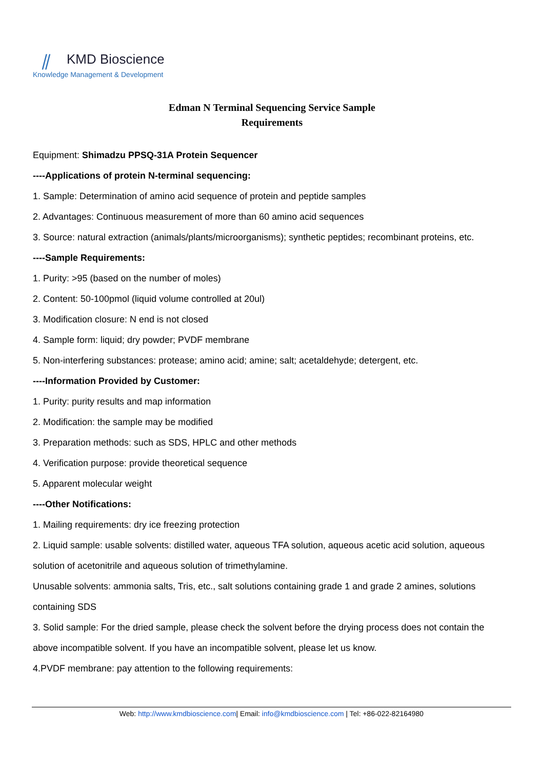⫽ KMD Bioscience
Knowledge Management & Development
Edman N Terminal Sequencing Service Sample
Requirements
Equipment: Shimadzu PPSQ-31A Protein Sequencer
----Applications of protein N-terminal sequencing:
1. Sample: Determination of amino acid sequence of protein and peptide samples
2. Advantages: Continuous measurement of more than 60 amino acid sequences
3. Source: natural extraction (animals/plants/microorganisms); synthetic peptides; recombinant proteins, etc.
----Sample Requirements:
1. Purity: >95 (based on the number of moles)
2. Content: 50-100pmol (liquid volume controlled at 20ul)
3. Modification closure: N end is not closed
4. Sample form: liquid; dry powder; PVDF membrane
5. Non-interfering substances: protease; amino acid; amine; salt; acetaldehyde; detergent, etc.
----Information Provided by Customer:
1. Purity: purity results and map information
2. Modification: the sample may be modified
3. Preparation methods: such as SDS, HPLC and other methods
4. Verification purpose: provide theoretical sequence
5. Apparent molecular weight
----Other Notifications:
1. Mailing requirements: dry ice freezing protection
2. Liquid sample: usable solvents: distilled water, aqueous TFA solution, aqueous acetic acid solution, aqueous solution of acetonitrile and aqueous solution of trimethylamine.
Unusable solvents: ammonia salts, Tris, etc., salt solutions containing grade 1 and grade 2 amines, solutions containing SDS
3. Solid sample: For the dried sample, please check the solvent before the drying process does not contain the above incompatible solvent. If you have an incompatible solvent, please let us know.
4.PVDF membrane: pay attention to the following requirements:
Web: http://www.kmdbioscience.com| Email: info@kmdbioscience.com | Tel: +86-022-82164980